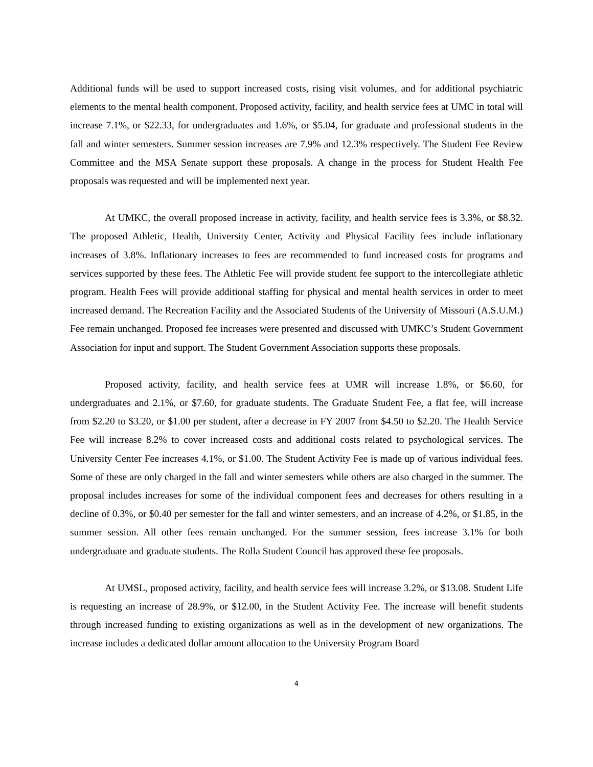Additional funds will be used to support increased costs, rising visit volumes, and for additional psychiatric elements to the mental health component. Proposed activity, facility, and health service fees at UMC in total will increase 7.1%, or $22.33, for undergraduates and 1.6%, or $5.04, for graduate and professional students in the fall and winter semesters. Summer session increases are 7.9% and 12.3% respectively. The Student Fee Review Committee and the MSA Senate support these proposals. A change in the process for Student Health Fee proposals was requested and will be implemented next year.
At UMKC, the overall proposed increase in activity, facility, and health service fees is 3.3%, or $8.32. The proposed Athletic, Health, University Center, Activity and Physical Facility fees include inflationary increases of 3.8%. Inflationary increases to fees are recommended to fund increased costs for programs and services supported by these fees. The Athletic Fee will provide student fee support to the intercollegiate athletic program. Health Fees will provide additional staffing for physical and mental health services in order to meet increased demand. The Recreation Facility and the Associated Students of the University of Missouri (A.S.U.M.) Fee remain unchanged. Proposed fee increases were presented and discussed with UMKC’s Student Government Association for input and support. The Student Government Association supports these proposals.
Proposed activity, facility, and health service fees at UMR will increase 1.8%, or $6.60, for undergraduates and 2.1%, or $7.60, for graduate students. The Graduate Student Fee, a flat fee, will increase from $2.20 to $3.20, or $1.00 per student, after a decrease in FY 2007 from $4.50 to $2.20. The Health Service Fee will increase 8.2% to cover increased costs and additional costs related to psychological services. The University Center Fee increases 4.1%, or $1.00. The Student Activity Fee is made up of various individual fees. Some of these are only charged in the fall and winter semesters while others are also charged in the summer. The proposal includes increases for some of the individual component fees and decreases for others resulting in a decline of 0.3%, or $0.40 per semester for the fall and winter semesters, and an increase of 4.2%, or $1.85, in the summer session. All other fees remain unchanged. For the summer session, fees increase 3.1% for both undergraduate and graduate students. The Rolla Student Council has approved these fee proposals.
At UMSL, proposed activity, facility, and health service fees will increase 3.2%, or $13.08. Student Life is requesting an increase of 28.9%, or $12.00, in the Student Activity Fee. The increase will benefit students through increased funding to existing organizations as well as in the development of new organizations. The increase includes a dedicated dollar amount allocation to the University Program Board
4